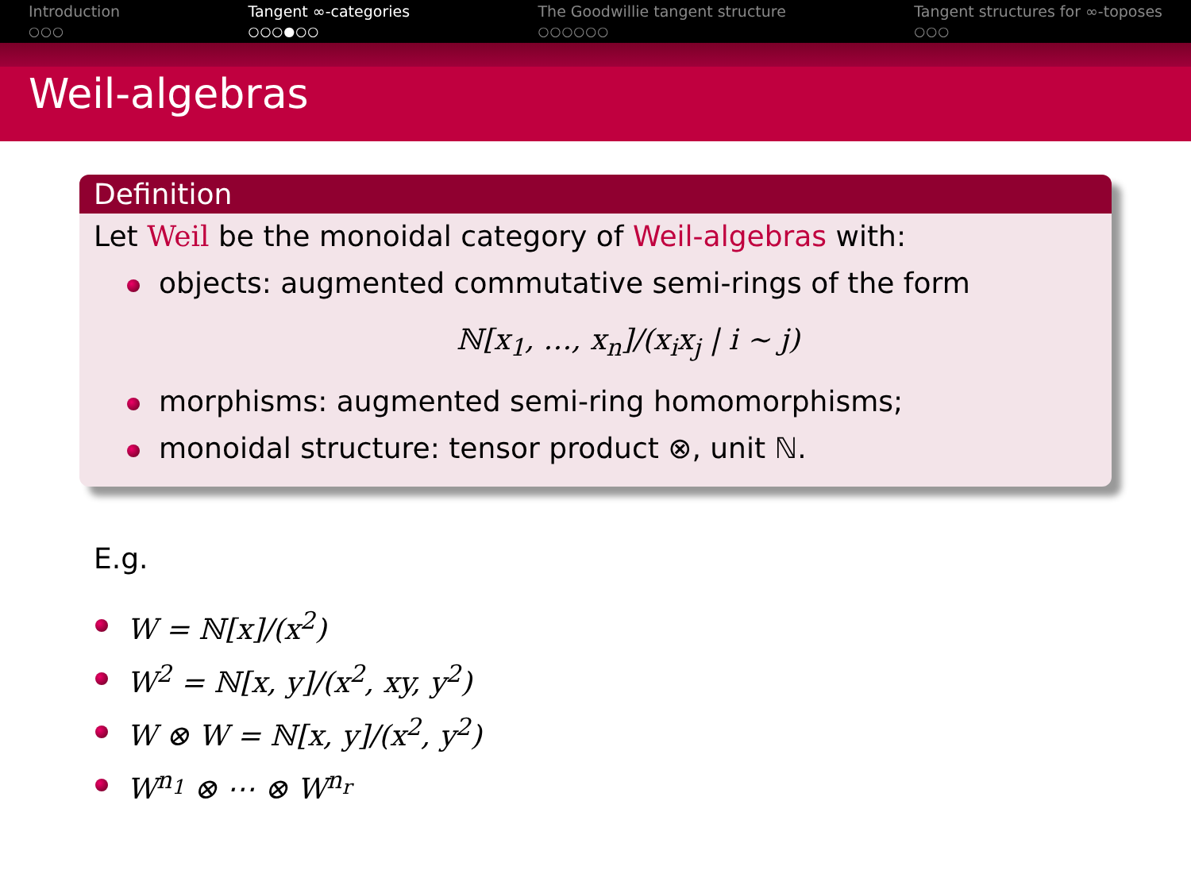Introduction
○○○
Tangent ∞-categories
○○○●○○
The Goodwillie tangent structure
○○○○○○
Tangent structures for ∞-toposes
○○○
Weil-algebras
Definition
Let Weil be the monoidal category of Weil-algebras with:
objects: augmented commutative semi-rings of the form
ℕ[x<sub>1</sub>, …, x<sub>n</sub>]/(x<sub>i</sub>x<sub>j</sub> | i ∼ j)
morphisms: augmented semi-ring homomorphisms;
monoidal structure: tensor product ⊗, unit ℕ.
E.g.
W = ℕ[x]/(x<sup>2</sup>)
W<sup>2</sup> = ℕ[x, y]/(x<sup>2</sup>, xy, y<sup>2</sup>)
W ⊗ W = ℕ[x, y]/(x<sup>2</sup>, y<sup>2</sup>)
W<sup>n<sub>1</sub></sup> ⊗ ⋯ ⊗ W<sup>n<sub>r</sub></sup>